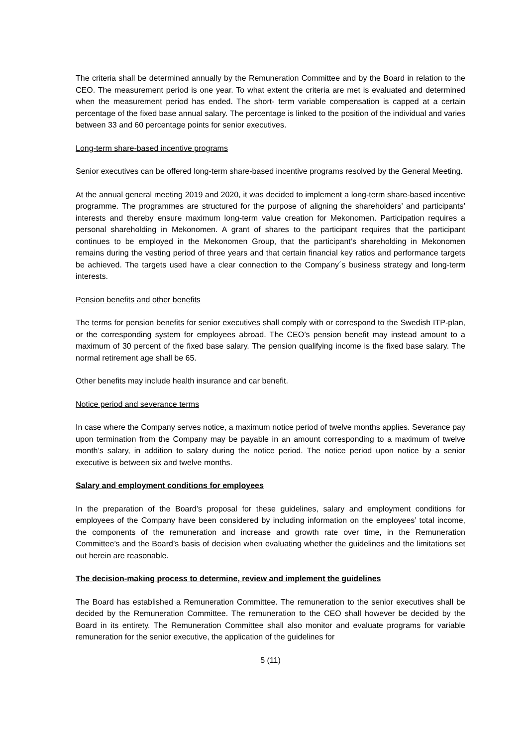The criteria shall be determined annually by the Remuneration Committee and by the Board in relation to the CEO. The measurement period is one year. To what extent the criteria are met is evaluated and determined when the measurement period has ended. The short- term variable compensation is capped at a certain percentage of the fixed base annual salary. The percentage is linked to the position of the individual and varies between 33 and 60 percentage points for senior executives.
Long-term share-based incentive programs
Senior executives can be offered long-term share-based incentive programs resolved by the General Meeting.
At the annual general meeting 2019 and 2020, it was decided to implement a long-term share-based incentive programme. The programmes are structured for the purpose of aligning the shareholders’ and participants’ interests and thereby ensure maximum long-term value creation for Mekonomen. Participation requires a personal shareholding in Mekonomen. A grant of shares to the participant requires that the participant continues to be employed in the Mekonomen Group, that the participant’s shareholding in Mekonomen remains during the vesting period of three years and that certain financial key ratios and performance targets be achieved. The targets used have a clear connection to the Company´s business strategy and long-term interests.
Pension benefits and other benefits
The terms for pension benefits for senior executives shall comply with or correspond to the Swedish ITP-plan, or the corresponding system for employees abroad. The CEO’s pension benefit may instead amount to a maximum of 30 percent of the fixed base salary. The pension qualifying income is the fixed base salary. The normal retirement age shall be 65.
Other benefits may include health insurance and car benefit.
Notice period and severance terms
In case where the Company serves notice, a maximum notice period of twelve months applies. Severance pay upon termination from the Company may be payable in an amount corresponding to a maximum of twelve month’s salary, in addition to salary during the notice period. The notice period upon notice by a senior executive is between six and twelve months.
Salary and employment conditions for employees
In the preparation of the Board’s proposal for these guidelines, salary and employment conditions for employees of the Company have been considered by including information on the employees’ total income, the components of the remuneration and increase and growth rate over time, in the Remuneration Committee’s and the Board’s basis of decision when evaluating whether the guidelines and the limitations set out herein are reasonable.
The decision-making process to determine, review and implement the guidelines
The Board has established a Remuneration Committee. The remuneration to the senior executives shall be decided by the Remuneration Committee. The remuneration to the CEO shall however be decided by the Board in its entirety. The Remuneration Committee shall also monitor and evaluate programs for variable remuneration for the senior executive, the application of the guidelines for
5 (11)